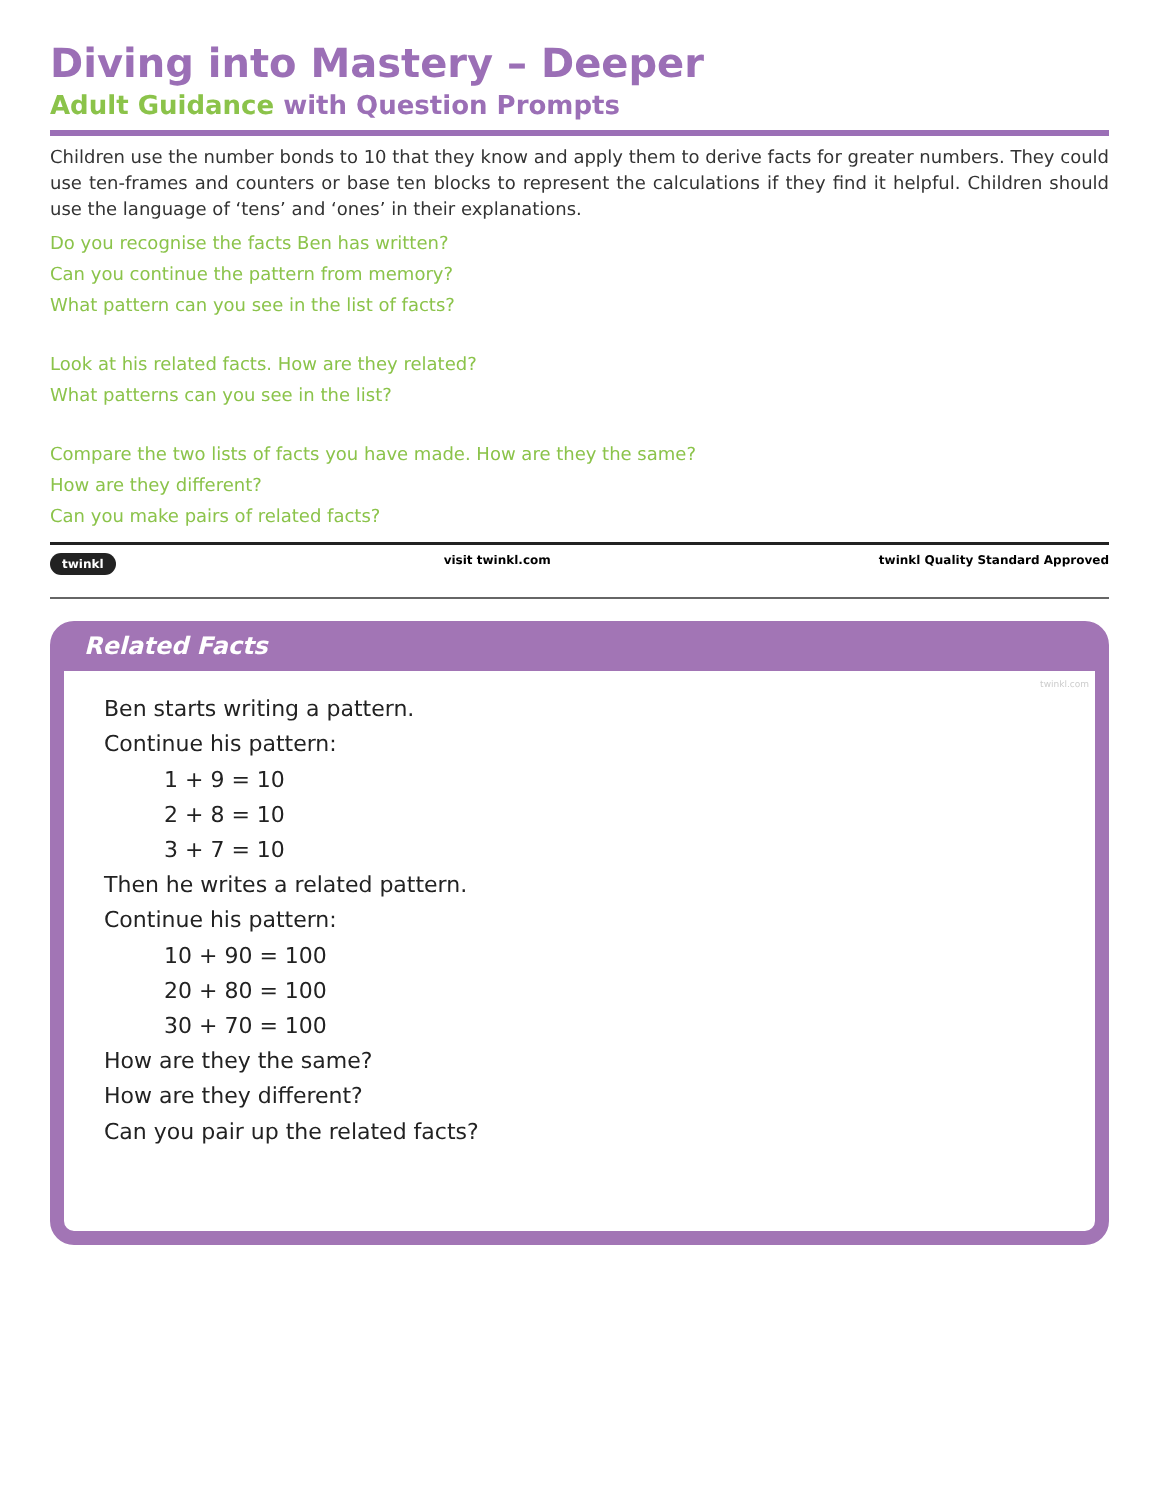Diving into Mastery – Deeper
Adult Guidance with Question Prompts
Children use the number bonds to 10 that they know and apply them to derive facts for greater numbers. They could use ten-frames and counters or base ten blocks to represent the calculations if they find it helpful. Children should use the language of ‘tens’ and ‘ones’ in their explanations.
Do you recognise the facts Ben has written?
Can you continue the pattern from memory?
What pattern can you see in the list of facts?
Look at his related facts. How are they related?
What patterns can you see in the list?
Compare the two lists of facts you have made. How are they the same?
How are they different?
Can you make pairs of related facts?
twinkl visit twinkl.com twinkl Quality Standard Approved
Related Facts
twinkl.com
Ben starts writing a pattern.
Continue his pattern:
1 + 9 = 10
2 + 8 = 10
3 + 7 = 10
Then he writes a related pattern.
Continue his pattern:
10 + 90 = 100
20 + 80 = 100
30 + 70 = 100
How are they the same?
How are they different?
Can you pair up the related facts?